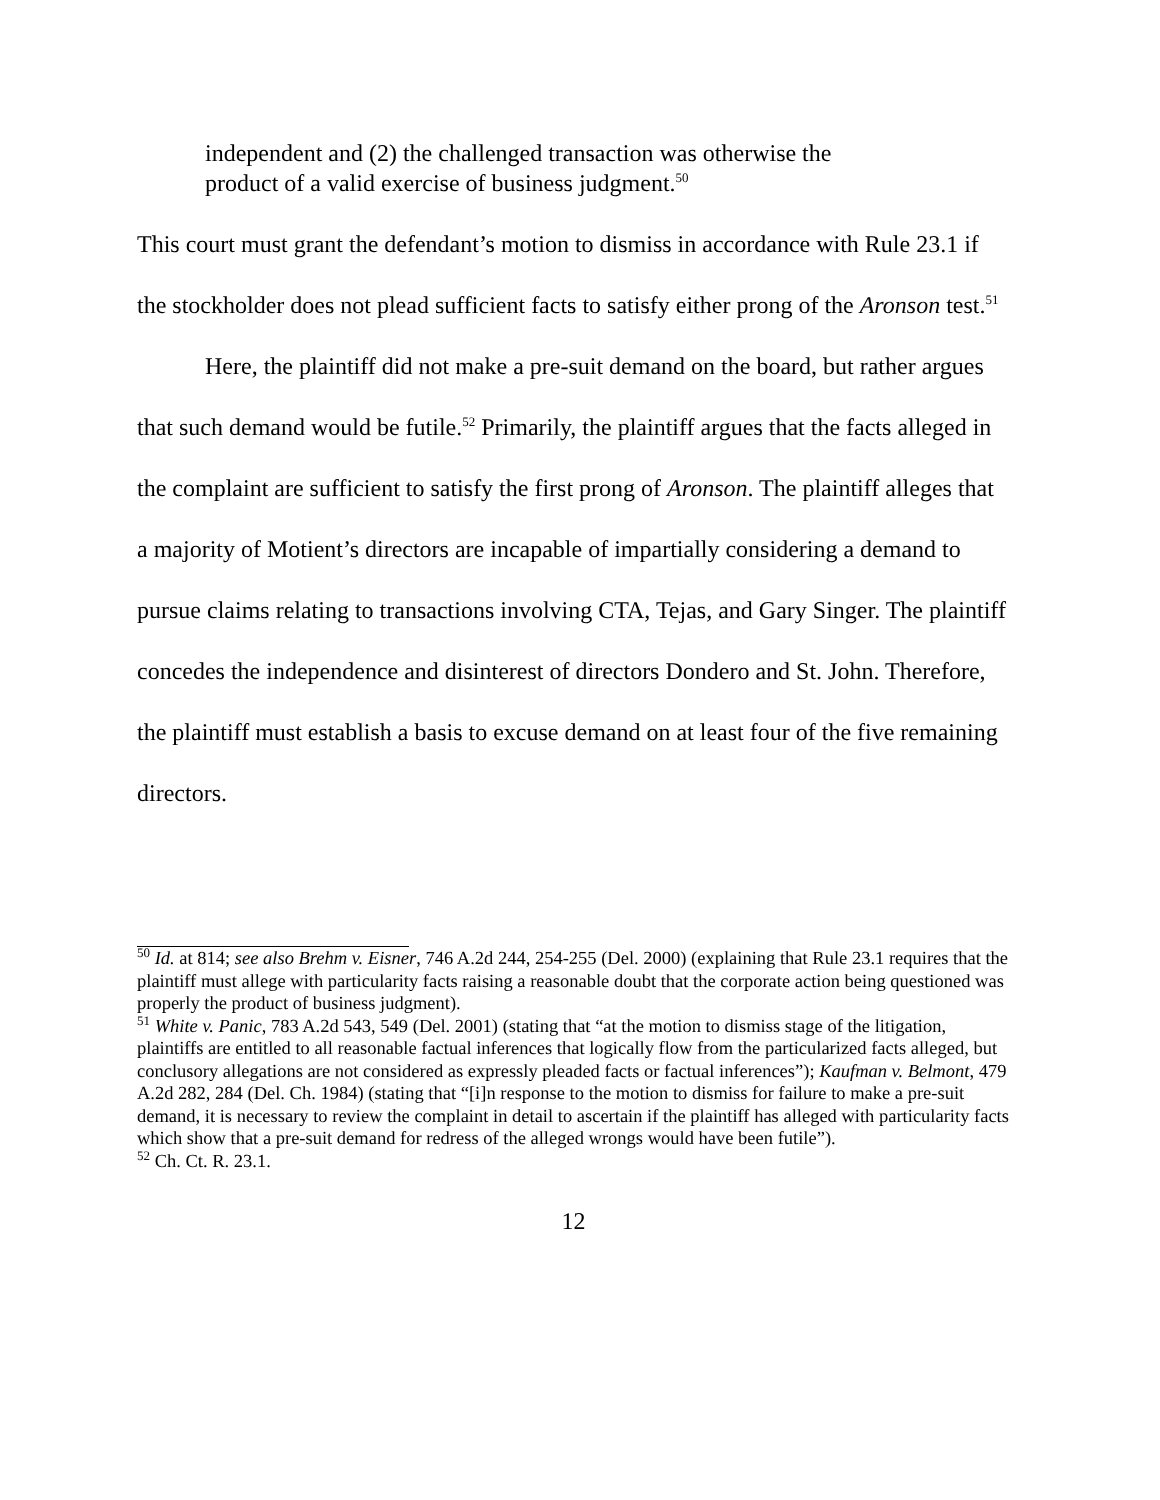independent and (2) the challenged transaction was otherwise the product of a valid exercise of business judgment.<sup>50</sup>
This court must grant the defendant’s motion to dismiss in accordance with Rule 23.1 if the stockholder does not plead sufficient facts to satisfy either prong of the Aronson test.<sup>51</sup>
Here, the plaintiff did not make a pre-suit demand on the board, but rather argues that such demand would be futile.<sup>52</sup> Primarily, the plaintiff argues that the facts alleged in the complaint are sufficient to satisfy the first prong of Aronson. The plaintiff alleges that a majority of Motient’s directors are incapable of impartially considering a demand to pursue claims relating to transactions involving CTA, Tejas, and Gary Singer. The plaintiff concedes the independence and disinterest of directors Dondero and St. John. Therefore, the plaintiff must establish a basis to excuse demand on at least four of the five remaining directors.
<sup>50</sup> Id. at 814; see also Brehm v. Eisner, 746 A.2d 244, 254-255 (Del. 2000) (explaining that Rule 23.1 requires that the plaintiff must allege with particularity facts raising a reasonable doubt that the corporate action being questioned was properly the product of business judgment).
<sup>51</sup> White v. Panic, 783 A.2d 543, 549 (Del. 2001) (stating that “at the motion to dismiss stage of the litigation, plaintiffs are entitled to all reasonable factual inferences that logically flow from the particularized facts alleged, but conclusory allegations are not considered as expressly pleaded facts or factual inferences”); Kaufman v. Belmont, 479 A.2d 282, 284 (Del. Ch. 1984) (stating that “[i]n response to the motion to dismiss for failure to make a pre-suit demand, it is necessary to review the complaint in detail to ascertain if the plaintiff has alleged with particularity facts which show that a pre-suit demand for redress of the alleged wrongs would have been futile”).
<sup>52</sup> Ch. Ct. R. 23.1.
12